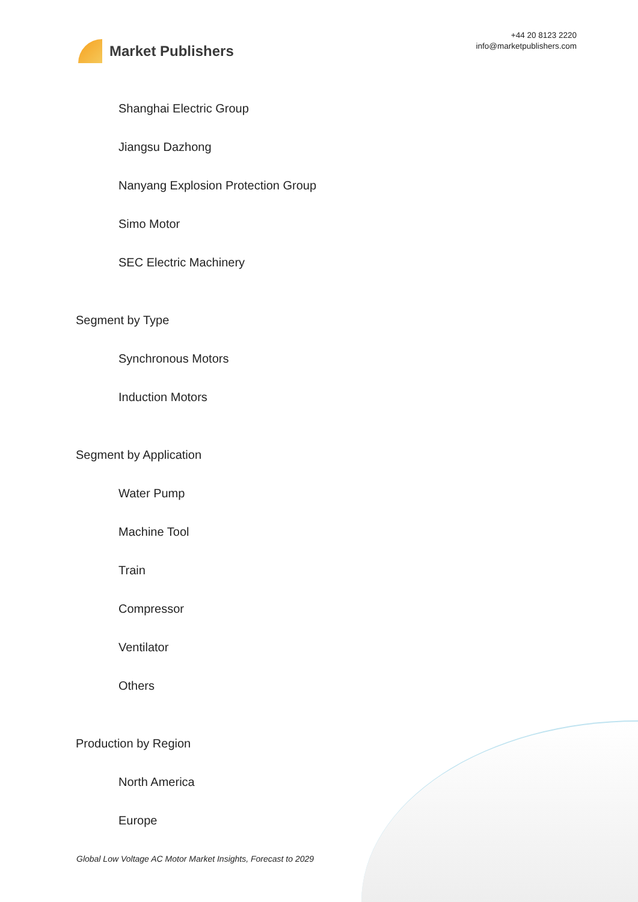Market Publishers
+44 20 8123 2220
info@marketpublishers.com
Shanghai Electric Group
Jiangsu Dazhong
Nanyang Explosion Protection Group
Simo Motor
SEC Electric Machinery
Segment by Type
Synchronous Motors
Induction Motors
Segment by Application
Water Pump
Machine Tool
Train
Compressor
Ventilator
Others
Production by Region
North America
Europe
Global Low Voltage AC Motor Market Insights, Forecast to 2029